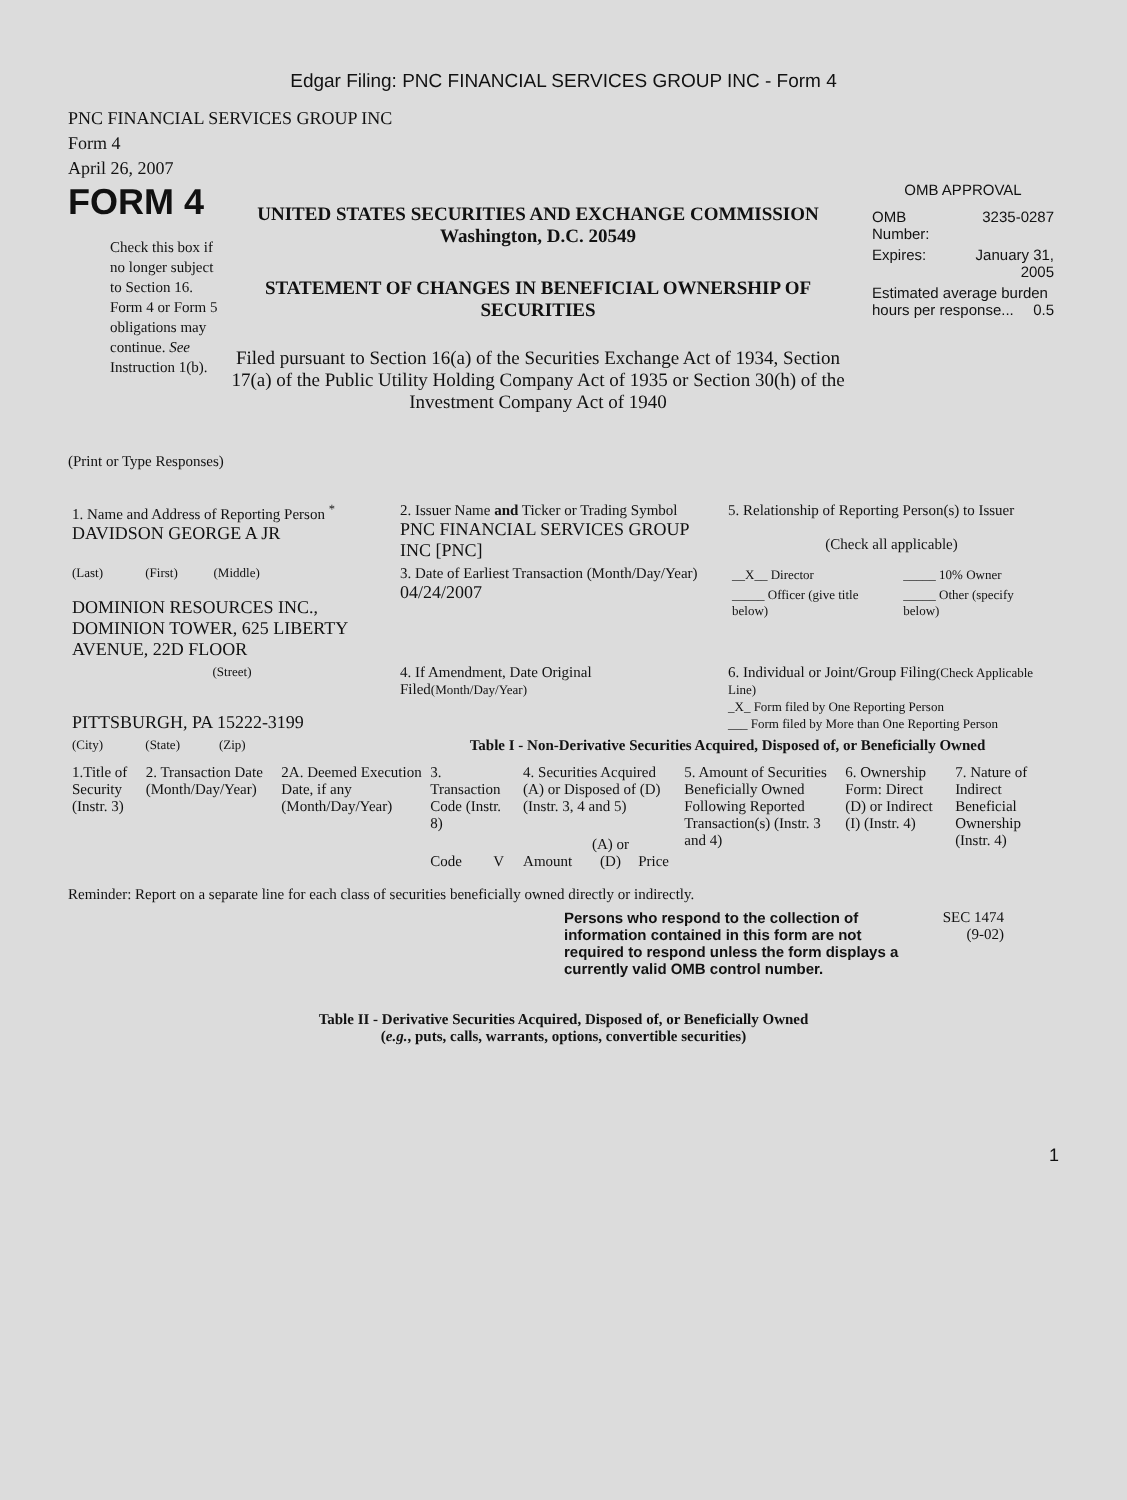Edgar Filing: PNC FINANCIAL SERVICES GROUP INC - Form 4
PNC FINANCIAL SERVICES GROUP INC
Form 4
April 26, 2007
FORM 4
Check this box if no longer subject to Section 16. Form 4 or Form 5 obligations may continue. See Instruction 1(b).
UNITED STATES SECURITIES AND EXCHANGE COMMISSION
Washington, D.C. 20549
STATEMENT OF CHANGES IN BENEFICIAL OWNERSHIP OF SECURITIES
Filed pursuant to Section 16(a) of the Securities Exchange Act of 1934, Section 17(a) of the Public Utility Holding Company Act of 1935 or Section 30(h) of the Investment Company Act of 1940
OMB APPROVAL
| OMB Number: | 3235-0287 |
| Expires: | January 31, 2005 |
| Estimated average burden hours per response... 0.5 | |
(Print or Type Responses)
| 1. Name and Address of Reporting Person <sup>*</sup> DAVIDSON GEORGE A JR | 2. Issuer Name and Ticker or Trading Symbol PNC FINANCIAL SERVICES GROUP INC [PNC] | 5. Relationship of Reporting Person(s) to Issuer (Check all applicable) |
| (Last) (First) (Middle) DOMINION RESOURCES INC., DOMINION TOWER, 625 LIBERTY AVENUE, 22D FLOOR | 3. Date of Earliest Transaction (Month/Day/Year) 04/24/2007 | / __X__ Director / _____ 10% Owner / / _____ Officer (give title below) / _____ Other (specify below) / |
| (Street) PITTSBURGH, PA 15222-3199 | 4. If Amendment, Date Original Filed (Month/Day/Year) | 6. Individual or Joint/Group Filing (Check Applicable Line) _X_ Form filed by One Reporting Person ___ Form filed by More than One Reporting Person |
| (City) (State) (Zip) | Table I - Non-Derivative Securities Acquired, Disposed of, or Beneficially Owned | |
| 1.Title of Security (Instr. 3) | 2. Transaction Date (Month/Day/Year) | 2A. Deemed Execution Date, if any (Month/Day/Year) | 3. Transaction Code (Instr. 8) | | 4. Securities Acquired (A) or Disposed of (D) (Instr. 3, 4 and 5) | | | 5. Amount of Securities Beneficially Owned Following Reported Transaction(s) (Instr. 3 and 4) | 6. Ownership Form: Direct (D) or Indirect (I) (Instr. 4) | 7. Nature of Indirect Beneficial Ownership (Instr. 4) |
| --- | --- | --- | --- | --- | --- | --- | --- | --- | --- | --- |
| | | | Code | V | Amount | (A) or (D) | Price | | | |
Reminder: Report on a separate line for each class of securities beneficially owned directly or indirectly.
Persons who respond to the collection of information contained in this form are not required to respond unless the form displays a currently valid OMB control number.
SEC 1474
(9-02)
Table II - Derivative Securities Acquired, Disposed of, or Beneficially Owned
(e.g., puts, calls, warrants, options, convertible securities)
1